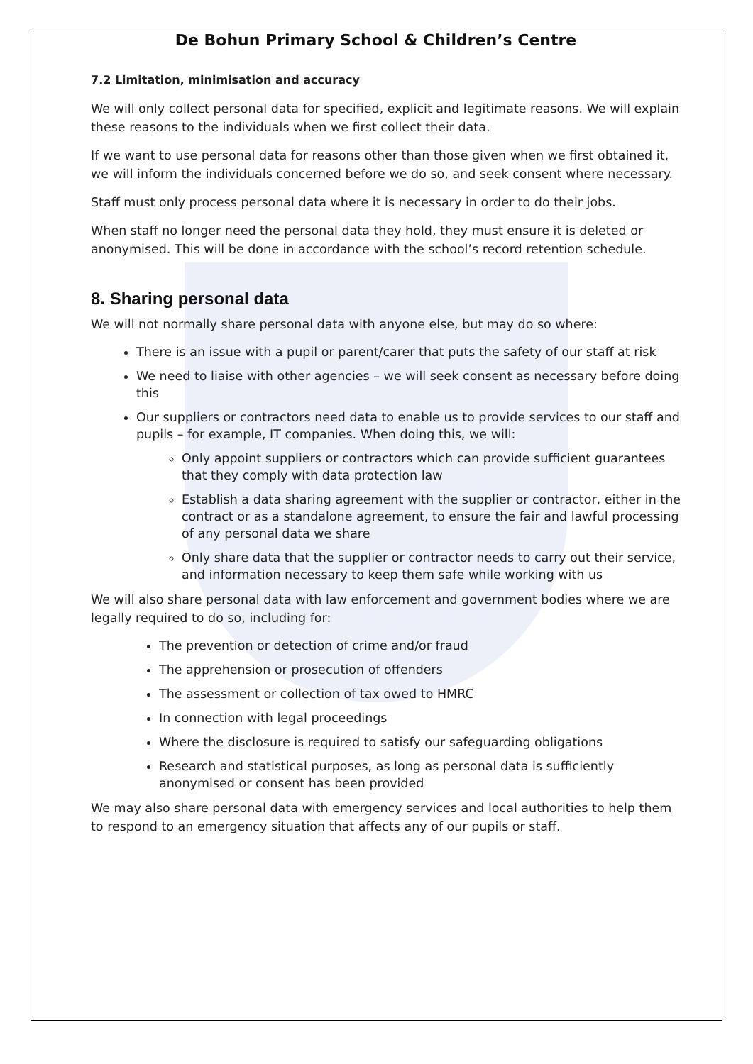De Bohun Primary School & Children’s Centre
7.2 Limitation, minimisation and accuracy
We will only collect personal data for specified, explicit and legitimate reasons. We will explain these reasons to the individuals when we first collect their data.
If we want to use personal data for reasons other than those given when we first obtained it, we will inform the individuals concerned before we do so, and seek consent where necessary.
Staff must only process personal data where it is necessary in order to do their jobs.
When staff no longer need the personal data they hold, they must ensure it is deleted or anonymised. This will be done in accordance with the school’s record retention schedule.
8. Sharing personal data
We will not normally share personal data with anyone else, but may do so where:
There is an issue with a pupil or parent/carer that puts the safety of our staff at risk
We need to liaise with other agencies – we will seek consent as necessary before doing this
Our suppliers or contractors need data to enable us to provide services to our staff and pupils – for example, IT companies. When doing this, we will:
Only appoint suppliers or contractors which can provide sufficient guarantees that they comply with data protection law
Establish a data sharing agreement with the supplier or contractor, either in the contract or as a standalone agreement, to ensure the fair and lawful processing of any personal data we share
Only share data that the supplier or contractor needs to carry out their service, and information necessary to keep them safe while working with us
We will also share personal data with law enforcement and government bodies where we are legally required to do so, including for:
The prevention or detection of crime and/or fraud
The apprehension or prosecution of offenders
The assessment or collection of tax owed to HMRC
In connection with legal proceedings
Where the disclosure is required to satisfy our safeguarding obligations
Research and statistical purposes, as long as personal data is sufficiently anonymised or consent has been provided
We may also share personal data with emergency services and local authorities to help them to respond to an emergency situation that affects any of our pupils or staff.